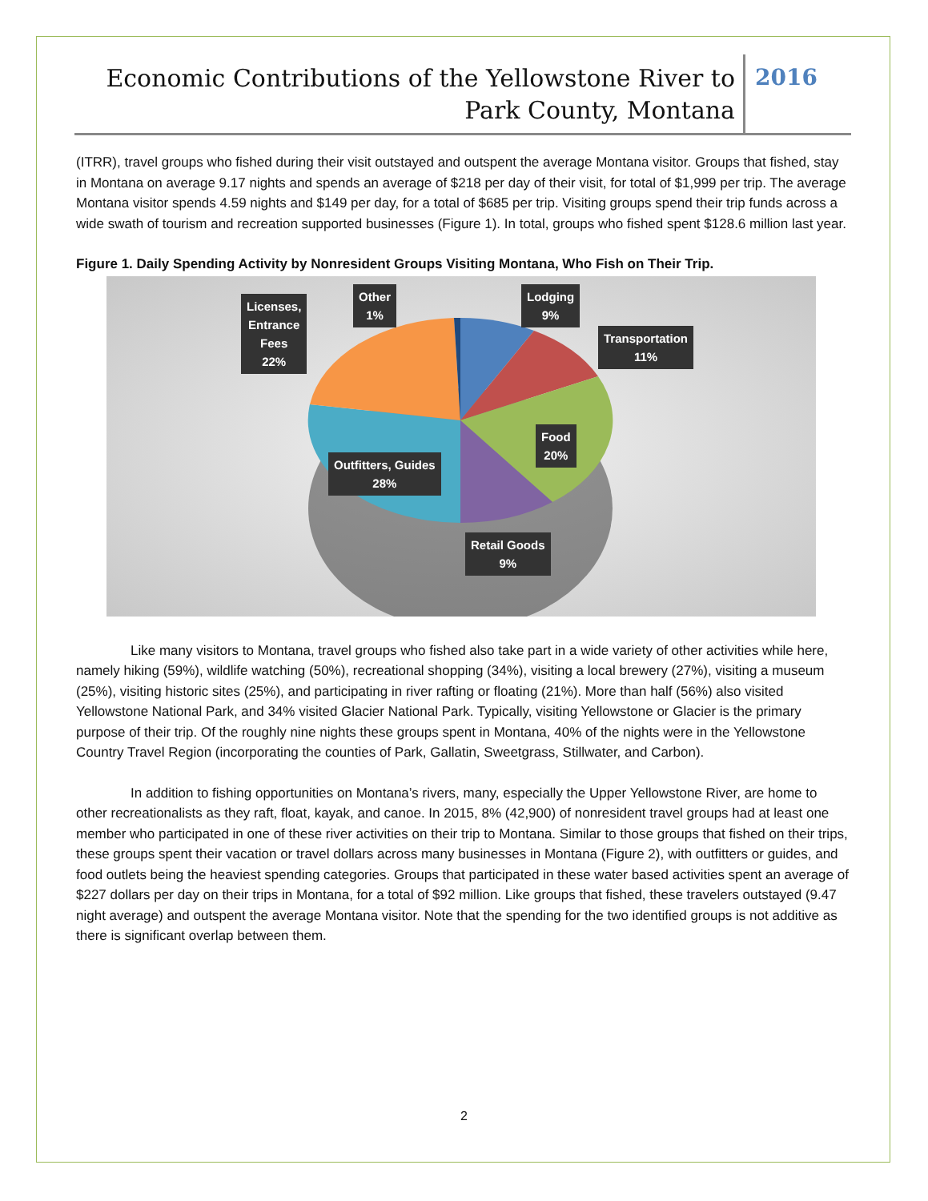Economic Contributions of the Yellowstone River to
Park County, Montana
2016
(ITRR), travel groups who fished during their visit outstayed and outspent the average Montana visitor. Groups that fished, stay in Montana on average 9.17 nights and spends an average of $218 per day of their visit, for total of $1,999 per trip. The average Montana visitor spends 4.59 nights and $149 per day, for a total of $685 per trip. Visiting groups spend their trip funds across a wide swath of tourism and recreation supported businesses (Figure 1). In total, groups who fished spent $128.6 million last year.
Figure 1. Daily Spending Activity by Nonresident Groups Visiting Montana, Who Fish on Their Trip.
Licenses,
Entrance
Fees
22%
Other
1%
Lodging
9%
Transportation
11%
Food
20%
Outfitters, Guides
28%
Retail Goods
9%
Like many visitors to Montana, travel groups who fished also take part in a wide variety of other activities while here, namely hiking (59%), wildlife watching (50%), recreational shopping (34%), visiting a local brewery (27%), visiting a museum (25%), visiting historic sites (25%), and participating in river rafting or floating (21%). More than half (56%) also visited Yellowstone National Park, and 34% visited Glacier National Park. Typically, visiting Yellowstone or Glacier is the primary purpose of their trip. Of the roughly nine nights these groups spent in Montana, 40% of the nights were in the Yellowstone Country Travel Region (incorporating the counties of Park, Gallatin, Sweetgrass, Stillwater, and Carbon).
In addition to fishing opportunities on Montana’s rivers, many, especially the Upper Yellowstone River, are home to other recreationalists as they raft, float, kayak, and canoe. In 2015, 8% (42,900) of nonresident travel groups had at least one member who participated in one of these river activities on their trip to Montana. Similar to those groups that fished on their trips, these groups spent their vacation or travel dollars across many businesses in Montana (Figure 2), with outfitters or guides, and food outlets being the heaviest spending categories. Groups that participated in these water based activities spent an average of $227 dollars per day on their trips in Montana, for a total of $92 million. Like groups that fished, these travelers outstayed (9.47 night average) and outspent the average Montana visitor. Note that the spending for the two identified groups is not additive as there is significant overlap between them.
2